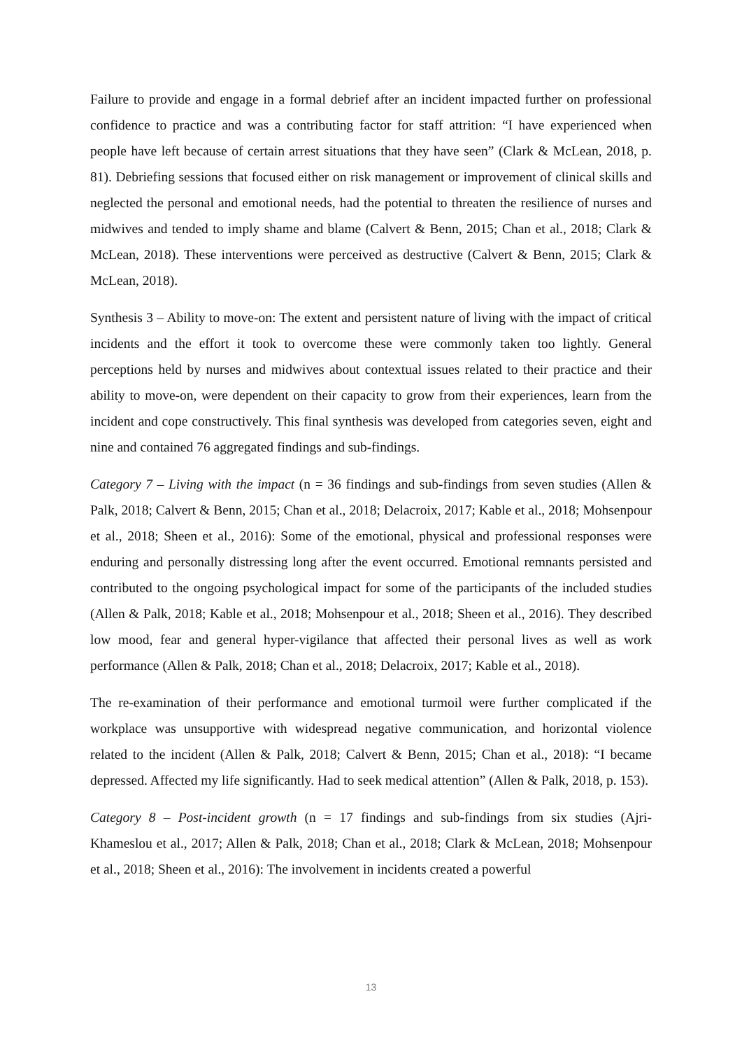Failure to provide and engage in a formal debrief after an incident impacted further on professional confidence to practice and was a contributing factor for staff attrition: “I have experienced when people have left because of certain arrest situations that they have seen” (Clark & McLean, 2018, p. 81). Debriefing sessions that focused either on risk management or improvement of clinical skills and neglected the personal and emotional needs, had the potential to threaten the resilience of nurses and midwives and tended to imply shame and blame (Calvert & Benn, 2015; Chan et al., 2018; Clark & McLean, 2018). These interventions were perceived as destructive (Calvert & Benn, 2015; Clark & McLean, 2018).
Synthesis 3 – Ability to move-on: The extent and persistent nature of living with the impact of critical incidents and the effort it took to overcome these were commonly taken too lightly. General perceptions held by nurses and midwives about contextual issues related to their practice and their ability to move-on, were dependent on their capacity to grow from their experiences, learn from the incident and cope constructively. This final synthesis was developed from categories seven, eight and nine and contained 76 aggregated findings and sub-findings.
Category 7 – Living with the impact (n = 36 findings and sub-findings from seven studies (Allen & Palk, 2018; Calvert & Benn, 2015; Chan et al., 2018; Delacroix, 2017; Kable et al., 2018; Mohsenpour et al., 2018; Sheen et al., 2016): Some of the emotional, physical and professional responses were enduring and personally distressing long after the event occurred. Emotional remnants persisted and contributed to the ongoing psychological impact for some of the participants of the included studies (Allen & Palk, 2018; Kable et al., 2018; Mohsenpour et al., 2018; Sheen et al., 2016). They described low mood, fear and general hyper-vigilance that affected their personal lives as well as work performance (Allen & Palk, 2018; Chan et al., 2018; Delacroix, 2017; Kable et al., 2018).
The re-examination of their performance and emotional turmoil were further complicated if the workplace was unsupportive with widespread negative communication, and horizontal violence related to the incident (Allen & Palk, 2018; Calvert & Benn, 2015; Chan et al., 2018): “I became depressed. Affected my life significantly. Had to seek medical attention” (Allen & Palk, 2018, p. 153).
Category 8 – Post-incident growth (n = 17 findings and sub-findings from six studies (Ajri-Khameslou et al., 2017; Allen & Palk, 2018; Chan et al., 2018; Clark & McLean, 2018; Mohsenpour et al., 2018; Sheen et al., 2016): The involvement in incidents created a powerful
13